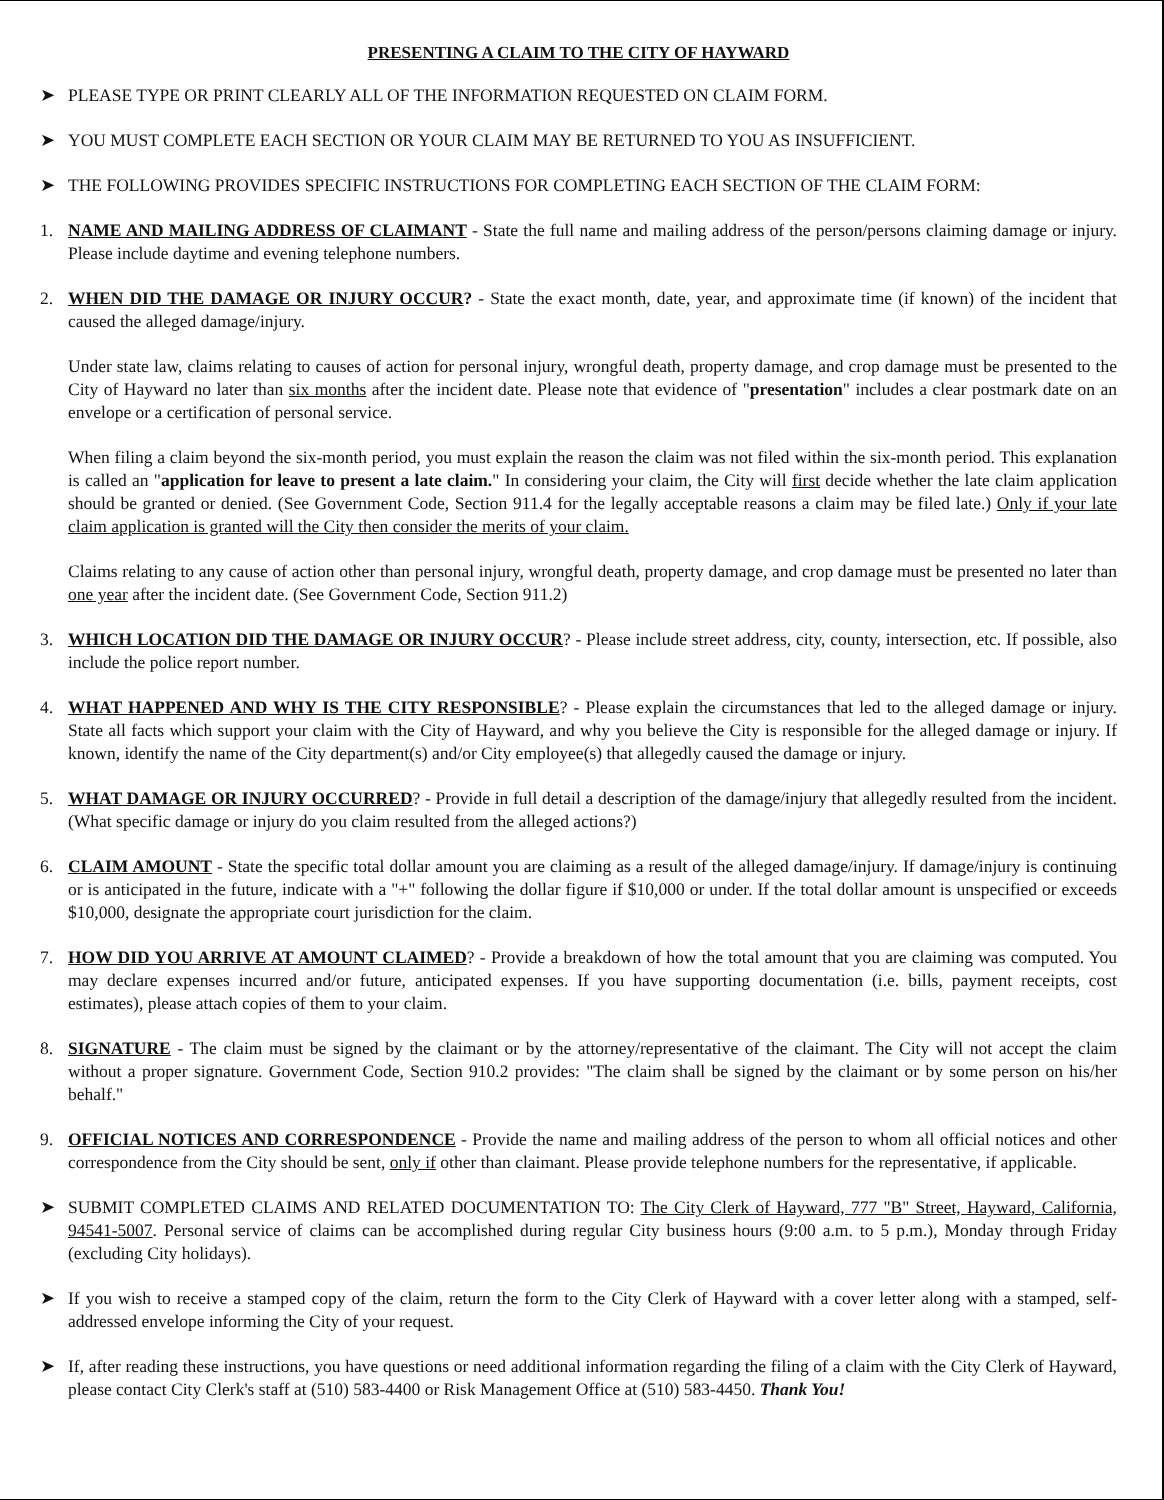PRESENTING A CLAIM TO THE CITY OF HAYWARD
➤ PLEASE TYPE OR PRINT CLEARLY ALL OF THE INFORMATION REQUESTED ON CLAIM FORM.
➤ YOU MUST COMPLETE EACH SECTION OR YOUR CLAIM MAY BE RETURNED TO YOU AS INSUFFICIENT.
➤ THE FOLLOWING PROVIDES SPECIFIC INSTRUCTIONS FOR COMPLETING EACH SECTION OF THE CLAIM FORM:
1. NAME AND MAILING ADDRESS OF CLAIMANT - State the full name and mailing address of the person/persons claiming damage or injury. Please include daytime and evening telephone numbers.
2. WHEN DID THE DAMAGE OR INJURY OCCUR? - State the exact month, date, year, and approximate time (if known) of the incident that caused the alleged damage/injury.
Under state law, claims relating to causes of action for personal injury, wrongful death, property damage, and crop damage must be presented to the City of Hayward no later than six months after the incident date. Please note that evidence of "presentation" includes a clear postmark date on an envelope or a certification of personal service.
When filing a claim beyond the six-month period, you must explain the reason the claim was not filed within the six-month period. This explanation is called an "application for leave to present a late claim." In considering your claim, the City will first decide whether the late claim application should be granted or denied. (See Government Code, Section 911.4 for the legally acceptable reasons a claim may be filed late.) Only if your late claim application is granted will the City then consider the merits of your claim.
Claims relating to any cause of action other than personal injury, wrongful death, property damage, and crop damage must be presented no later than one year after the incident date. (See Government Code, Section 911.2)
3. WHICH LOCATION DID THE DAMAGE OR INJURY OCCUR? - Please include street address, city, county, intersection, etc. If possible, also include the police report number.
4. WHAT HAPPENED AND WHY IS THE CITY RESPONSIBLE? - Please explain the circumstances that led to the alleged damage or injury. State all facts which support your claim with the City of Hayward, and why you believe the City is responsible for the alleged damage or injury. If known, identify the name of the City department(s) and/or City employee(s) that allegedly caused the damage or injury.
5. WHAT DAMAGE OR INJURY OCCURRED? - Provide in full detail a description of the damage/injury that allegedly resulted from the incident. (What specific damage or injury do you claim resulted from the alleged actions?)
6. CLAIM AMOUNT - State the specific total dollar amount you are claiming as a result of the alleged damage/injury. If damage/injury is continuing or is anticipated in the future, indicate with a "+" following the dollar figure if $10,000 or under. If the total dollar amount is unspecified or exceeds $10,000, designate the appropriate court jurisdiction for the claim.
7. HOW DID YOU ARRIVE AT AMOUNT CLAIMED? - Provide a breakdown of how the total amount that you are claiming was computed. You may declare expenses incurred and/or future, anticipated expenses. If you have supporting documentation (i.e. bills, payment receipts, cost estimates), please attach copies of them to your claim.
8. SIGNATURE - The claim must be signed by the claimant or by the attorney/representative of the claimant. The City will not accept the claim without a proper signature. Government Code, Section 910.2 provides: "The claim shall be signed by the claimant or by some person on his/her behalf."
9. OFFICIAL NOTICES AND CORRESPONDENCE - Provide the name and mailing address of the person to whom all official notices and other correspondence from the City should be sent, only if other than claimant. Please provide telephone numbers for the representative, if applicable.
➤ SUBMIT COMPLETED CLAIMS AND RELATED DOCUMENTATION TO: The City Clerk of Hayward, 777 "B" Street, Hayward, California, 94541-5007. Personal service of claims can be accomplished during regular City business hours (9:00 a.m. to 5 p.m.), Monday through Friday (excluding City holidays).
➤ If you wish to receive a stamped copy of the claim, return the form to the City Clerk of Hayward with a cover letter along with a stamped, self-addressed envelope informing the City of your request.
➤ If, after reading these instructions, you have questions or need additional information regarding the filing of a claim with the City Clerk of Hayward, please contact City Clerk's staff at (510) 583-4400 or Risk Management Office at (510) 583-4450. Thank You!